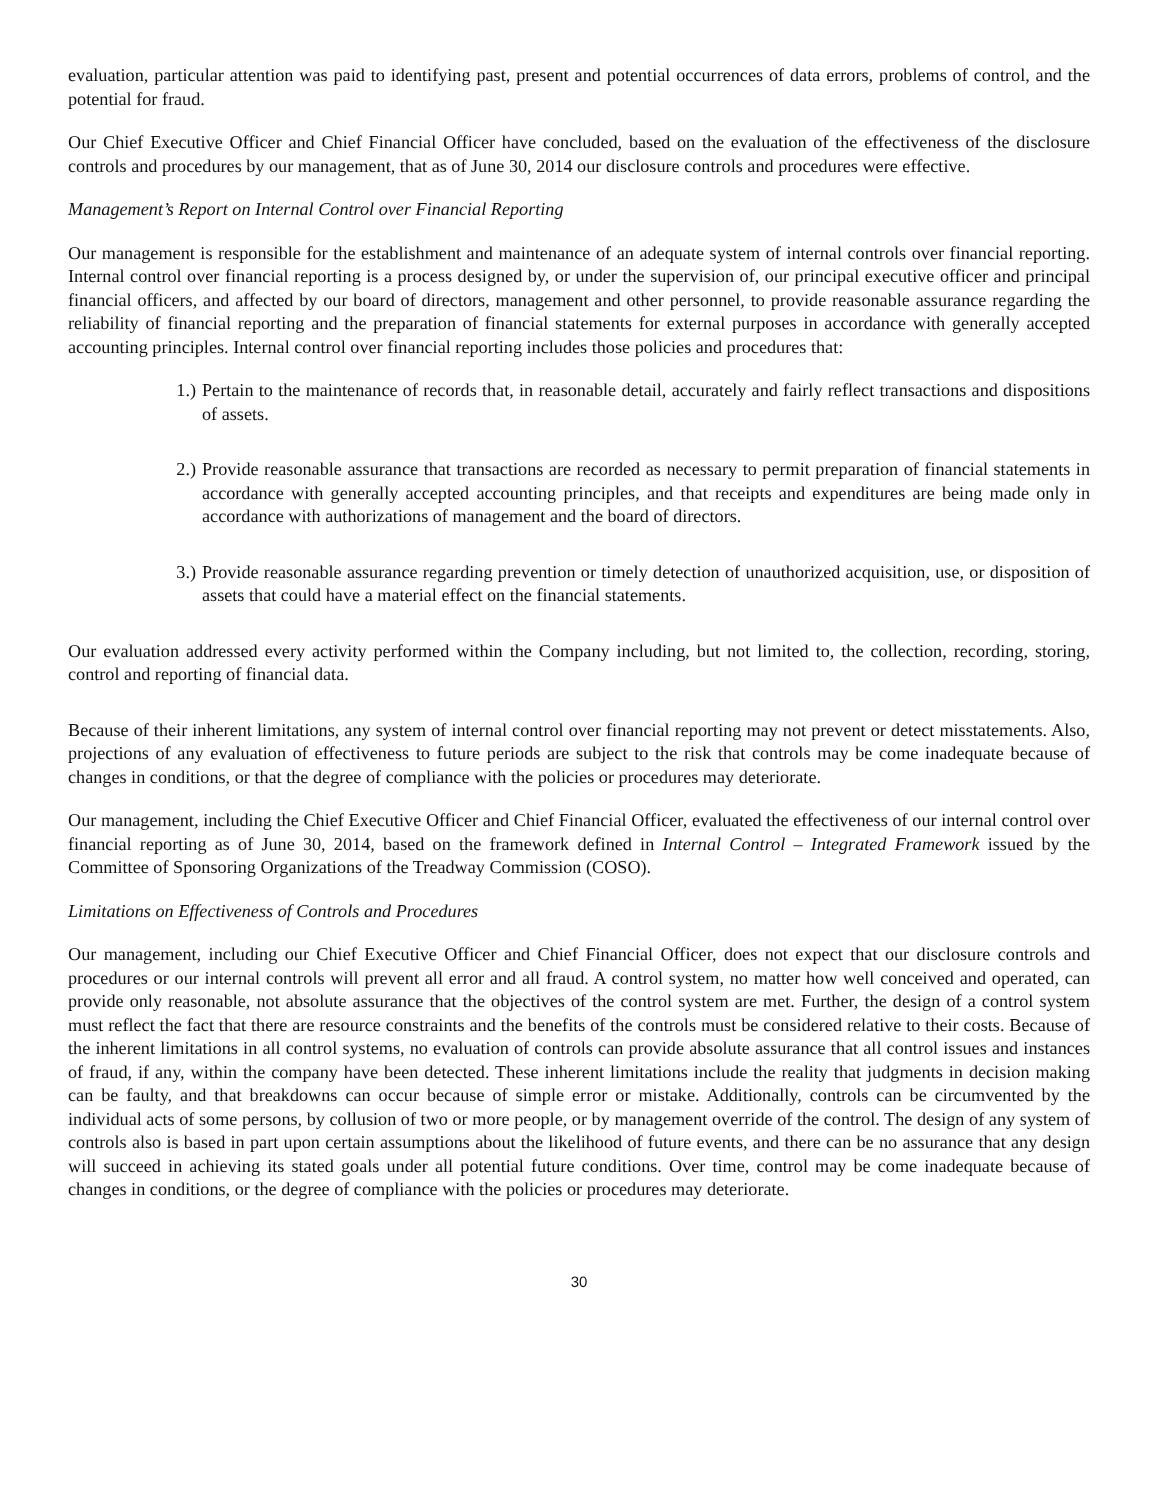evaluation, particular attention was paid to identifying past, present and potential occurrences of data errors, problems of control, and the potential for fraud.
Our Chief Executive Officer and Chief Financial Officer have concluded, based on the evaluation of the effectiveness of the disclosure controls and procedures by our management, that as of June 30, 2014 our disclosure controls and procedures were effective.
Management’s Report on Internal Control over Financial Reporting
Our management is responsible for the establishment and maintenance of an adequate system of internal controls over financial reporting. Internal control over financial reporting is a process designed by, or under the supervision of, our principal executive officer and principal financial officers, and affected by our board of directors, management and other personnel, to provide reasonable assurance regarding the reliability of financial reporting and the preparation of financial statements for external purposes in accordance with generally accepted accounting principles. Internal control over financial reporting includes those policies and procedures that:
1.) Pertain to the maintenance of records that, in reasonable detail, accurately and fairly reflect transactions and dispositions of assets.
2.) Provide reasonable assurance that transactions are recorded as necessary to permit preparation of financial statements in accordance with generally accepted accounting principles, and that receipts and expenditures are being made only in accordance with authorizations of management and the board of directors.
3.) Provide reasonable assurance regarding prevention or timely detection of unauthorized acquisition, use, or disposition of assets that could have a material effect on the financial statements.
Our evaluation addressed every activity performed within the Company including, but not limited to, the collection, recording, storing, control and reporting of financial data.
Because of their inherent limitations, any system of internal control over financial reporting may not prevent or detect misstatements. Also, projections of any evaluation of effectiveness to future periods are subject to the risk that controls may be come inadequate because of changes in conditions, or that the degree of compliance with the policies or procedures may deteriorate.
Our management, including the Chief Executive Officer and Chief Financial Officer, evaluated the effectiveness of our internal control over financial reporting as of June 30, 2014, based on the framework defined in Internal Control – Integrated Framework issued by the Committee of Sponsoring Organizations of the Treadway Commission (COSO).
Limitations on Effectiveness of Controls and Procedures
Our management, including our Chief Executive Officer and Chief Financial Officer, does not expect that our disclosure controls and procedures or our internal controls will prevent all error and all fraud. A control system, no matter how well conceived and operated, can provide only reasonable, not absolute assurance that the objectives of the control system are met. Further, the design of a control system must reflect the fact that there are resource constraints and the benefits of the controls must be considered relative to their costs. Because of the inherent limitations in all control systems, no evaluation of controls can provide absolute assurance that all control issues and instances of fraud, if any, within the company have been detected. These inherent limitations include the reality that judgments in decision making can be faulty, and that breakdowns can occur because of simple error or mistake. Additionally, controls can be circumvented by the individual acts of some persons, by collusion of two or more people, or by management override of the control. The design of any system of controls also is based in part upon certain assumptions about the likelihood of future events, and there can be no assurance that any design will succeed in achieving its stated goals under all potential future conditions. Over time, control may be come inadequate because of changes in conditions, or the degree of compliance with the policies or procedures may deteriorate.
30